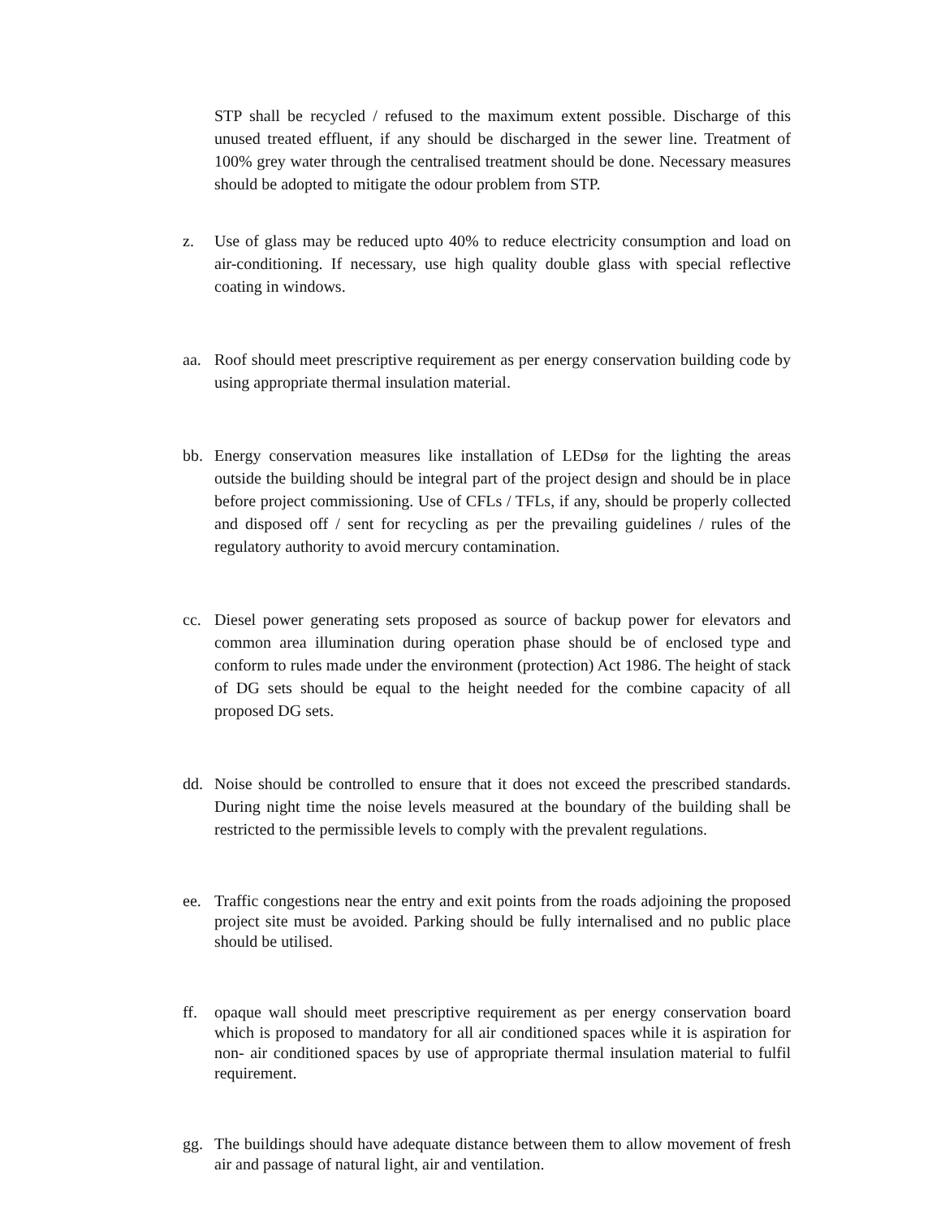STP shall be recycled / refused to the maximum extent possible. Discharge of this unused treated effluent, if any should be discharged in the sewer line. Treatment of 100% grey water through the centralised treatment should be done. Necessary measures should be adopted to mitigate the odour problem from STP.
z. Use of glass may be reduced upto 40% to reduce electricity consumption and load on air-conditioning. If necessary, use high quality double glass with special reflective coating in windows.
aa. Roof should meet prescriptive requirement as per energy conservation building code by using appropriate thermal insulation material.
bb. Energy conservation measures like installation of LEDsø for the lighting the areas outside the building should be integral part of the project design and should be in place before project commissioning. Use of CFLs / TFLs, if any, should be properly collected and disposed off / sent for recycling as per the prevailing guidelines / rules of the regulatory authority to avoid mercury contamination.
cc. Diesel power generating sets proposed as source of backup power for elevators and common area illumination during operation phase should be of enclosed type and conform to rules made under the environment (protection) Act 1986. The height of stack of DG sets should be equal to the height needed for the combine capacity of all proposed DG sets.
dd. Noise should be controlled to ensure that it does not exceed the prescribed standards. During night time the noise levels measured at the boundary of the building shall be restricted to the permissible levels to comply with the prevalent regulations.
ee. Traffic congestions near the entry and exit points from the roads adjoining the proposed project site must be avoided. Parking should be fully internalised and no public place should be utilised.
ff. opaque wall should meet prescriptive requirement as per energy conservation board which is proposed to mandatory for all air conditioned spaces while it is aspiration for non- air conditioned spaces by use of appropriate thermal insulation material to fulfil requirement.
gg. The buildings should have adequate distance between them to allow movement of fresh air and passage of natural light, air and ventilation.